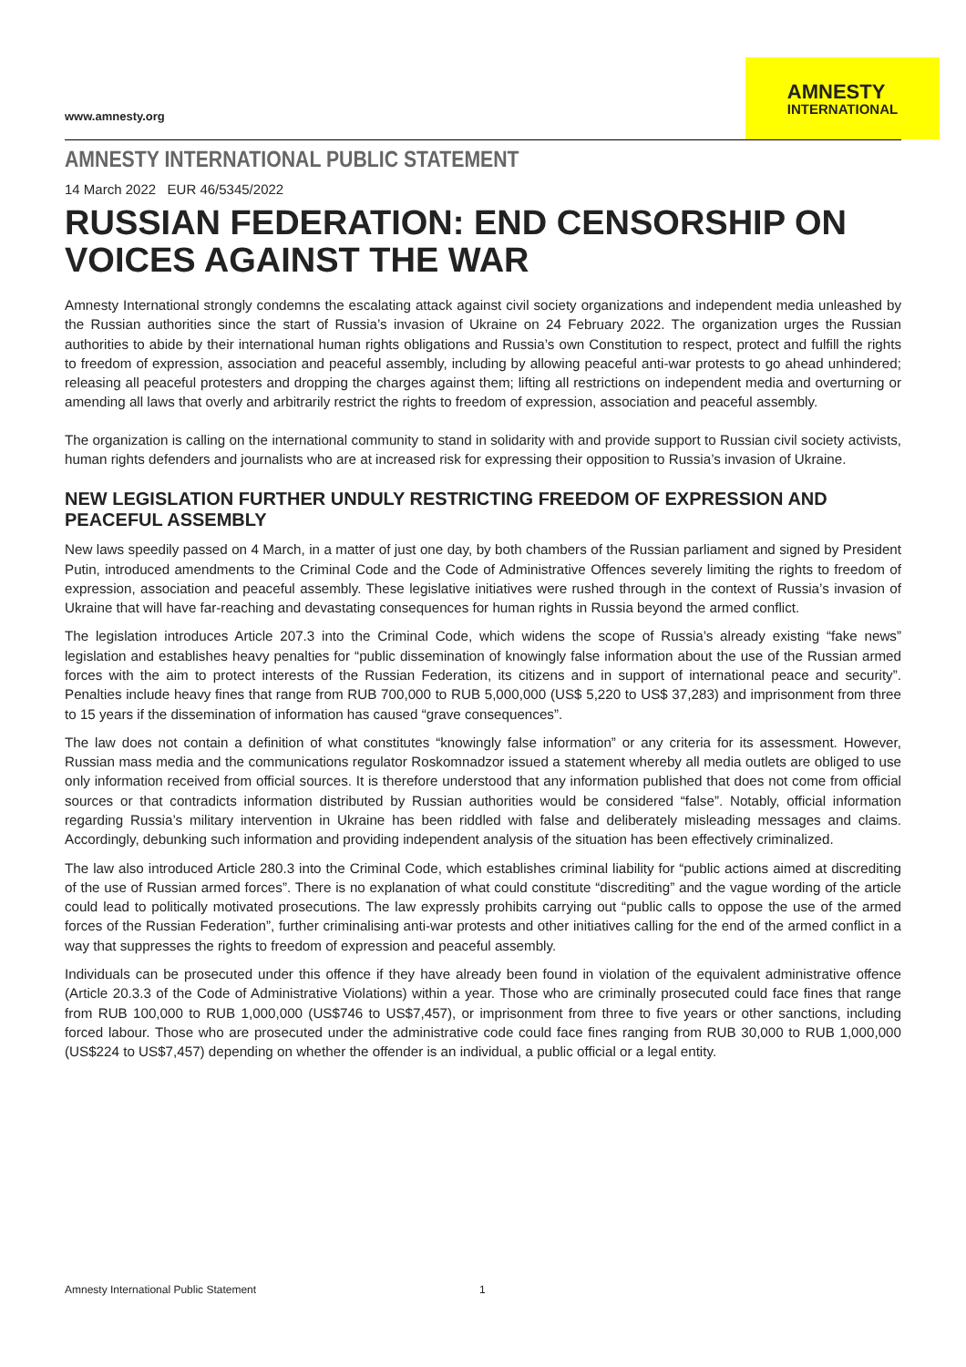www.amnesty.org
AMNESTY
INTERNATIONAL
AMNESTY INTERNATIONAL PUBLIC STATEMENT
14 March 2022 EUR 46/5345/2022
RUSSIAN FEDERATION: END CENSORSHIP ON VOICES AGAINST THE WAR
Amnesty International strongly condemns the escalating attack against civil society organizations and independent media unleashed by the Russian authorities since the start of Russia’s invasion of Ukraine on 24 February 2022. The organization urges the Russian authorities to abide by their international human rights obligations and Russia’s own Constitution to respect, protect and fulfill the rights to freedom of expression, association and peaceful assembly, including by allowing peaceful anti-war protests to go ahead unhindered; releasing all peaceful protesters and dropping the charges against them; lifting all restrictions on independent media and overturning or amending all laws that overly and arbitrarily restrict the rights to freedom of expression, association and peaceful assembly.
The organization is calling on the international community to stand in solidarity with and provide support to Russian civil society activists, human rights defenders and journalists who are at increased risk for expressing their opposition to Russia’s invasion of Ukraine.
NEW LEGISLATION FURTHER UNDULY RESTRICTING FREEDOM OF EXPRESSION AND PEACEFUL ASSEMBLY
New laws speedily passed on 4 March, in a matter of just one day, by both chambers of the Russian parliament and signed by President Putin, introduced amendments to the Criminal Code and the Code of Administrative Offences severely limiting the rights to freedom of expression, association and peaceful assembly. These legislative initiatives were rushed through in the context of Russia’s invasion of Ukraine that will have far-reaching and devastating consequences for human rights in Russia beyond the armed conflict.
The legislation introduces Article 207.3 into the Criminal Code, which widens the scope of Russia’s already existing “fake news” legislation and establishes heavy penalties for “public dissemination of knowingly false information about the use of the Russian armed forces with the aim to protect interests of the Russian Federation, its citizens and in support of international peace and security”. Penalties include heavy fines that range from RUB 700,000 to RUB 5,000,000 (US$ 5,220 to US$ 37,283) and imprisonment from three to 15 years if the dissemination of information has caused “grave consequences”.
The law does not contain a definition of what constitutes “knowingly false information” or any criteria for its assessment. However, Russian mass media and the communications regulator Roskomnadzor issued a statement whereby all media outlets are obliged to use only information received from official sources. It is therefore understood that any information published that does not come from official sources or that contradicts information distributed by Russian authorities would be considered “false”. Notably, official information regarding Russia’s military intervention in Ukraine has been riddled with false and deliberately misleading messages and claims. Accordingly, debunking such information and providing independent analysis of the situation has been effectively criminalized.
The law also introduced Article 280.3 into the Criminal Code, which establishes criminal liability for “public actions aimed at discrediting of the use of Russian armed forces”. There is no explanation of what could constitute “discrediting” and the vague wording of the article could lead to politically motivated prosecutions. The law expressly prohibits carrying out “public calls to oppose the use of the armed forces of the Russian Federation”, further criminalising anti-war protests and other initiatives calling for the end of the armed conflict in a way that suppresses the rights to freedom of expression and peaceful assembly.
Individuals can be prosecuted under this offence if they have already been found in violation of the equivalent administrative offence (Article 20.3.3 of the Code of Administrative Violations) within a year. Those who are criminally prosecuted could face fines that range from RUB 100,000 to RUB 1,000,000 (US$746 to US$7,457), or imprisonment from three to five years or other sanctions, including forced labour. Those who are prosecuted under the administrative code could face fines ranging from RUB 30,000 to RUB 1,000,000 (US$224 to US$7,457) depending on whether the offender is an individual, a public official or a legal entity.
Amnesty International Public Statement 1